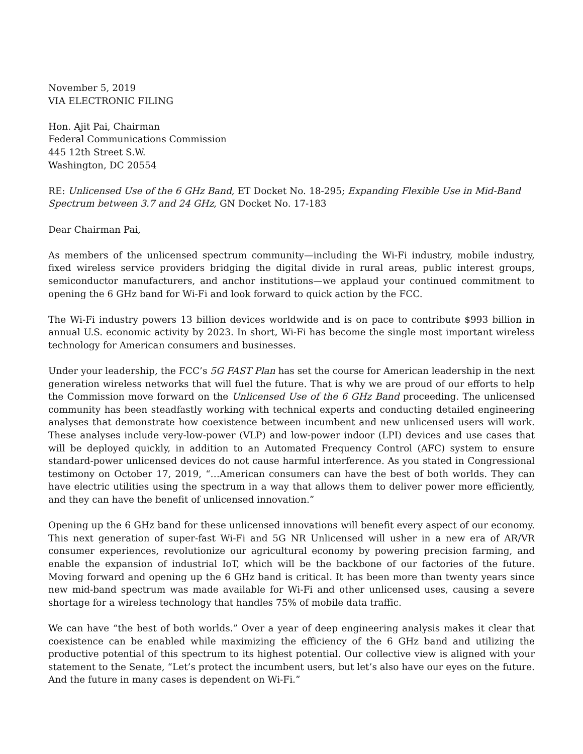November 5, 2019
VIA ELECTRONIC FILING
Hon. Ajit Pai, Chairman
Federal Communications Commission
445 12th Street S.W.
Washington, DC 20554
RE: Unlicensed Use of the 6 GHz Band, ET Docket No. 18-295; Expanding Flexible Use in Mid-Band Spectrum between 3.7 and 24 GHz, GN Docket No. 17-183
Dear Chairman Pai,
As members of the unlicensed spectrum community—including the Wi-Fi industry, mobile industry, fixed wireless service providers bridging the digital divide in rural areas, public interest groups, semiconductor manufacturers, and anchor institutions—we applaud your continued commitment to opening the 6 GHz band for Wi-Fi and look forward to quick action by the FCC.
The Wi-Fi industry powers 13 billion devices worldwide and is on pace to contribute $993 billion in annual U.S. economic activity by 2023. In short, Wi-Fi has become the single most important wireless technology for American consumers and businesses.
Under your leadership, the FCC’s 5G FAST Plan has set the course for American leadership in the next generation wireless networks that will fuel the future. That is why we are proud of our efforts to help the Commission move forward on the Unlicensed Use of the 6 GHz Band proceeding. The unlicensed community has been steadfastly working with technical experts and conducting detailed engineering analyses that demonstrate how coexistence between incumbent and new unlicensed users will work. These analyses include very-low-power (VLP) and low-power indoor (LPI) devices and use cases that will be deployed quickly, in addition to an Automated Frequency Control (AFC) system to ensure standard-power unlicensed devices do not cause harmful interference. As you stated in Congressional testimony on October 17, 2019, “…American consumers can have the best of both worlds. They can have electric utilities using the spectrum in a way that allows them to deliver power more efficiently, and they can have the benefit of unlicensed innovation.”
Opening up the 6 GHz band for these unlicensed innovations will benefit every aspect of our economy. This next generation of super-fast Wi-Fi and 5G NR Unlicensed will usher in a new era of AR/VR consumer experiences, revolutionize our agricultural economy by powering precision farming, and enable the expansion of industrial IoT, which will be the backbone of our factories of the future. Moving forward and opening up the 6 GHz band is critical. It has been more than twenty years since new mid-band spectrum was made available for Wi-Fi and other unlicensed uses, causing a severe shortage for a wireless technology that handles 75% of mobile data traffic.
We can have “the best of both worlds.” Over a year of deep engineering analysis makes it clear that coexistence can be enabled while maximizing the efficiency of the 6 GHz band and utilizing the productive potential of this spectrum to its highest potential. Our collective view is aligned with your statement to the Senate, “Let’s protect the incumbent users, but let’s also have our eyes on the future. And the future in many cases is dependent on Wi-Fi.”